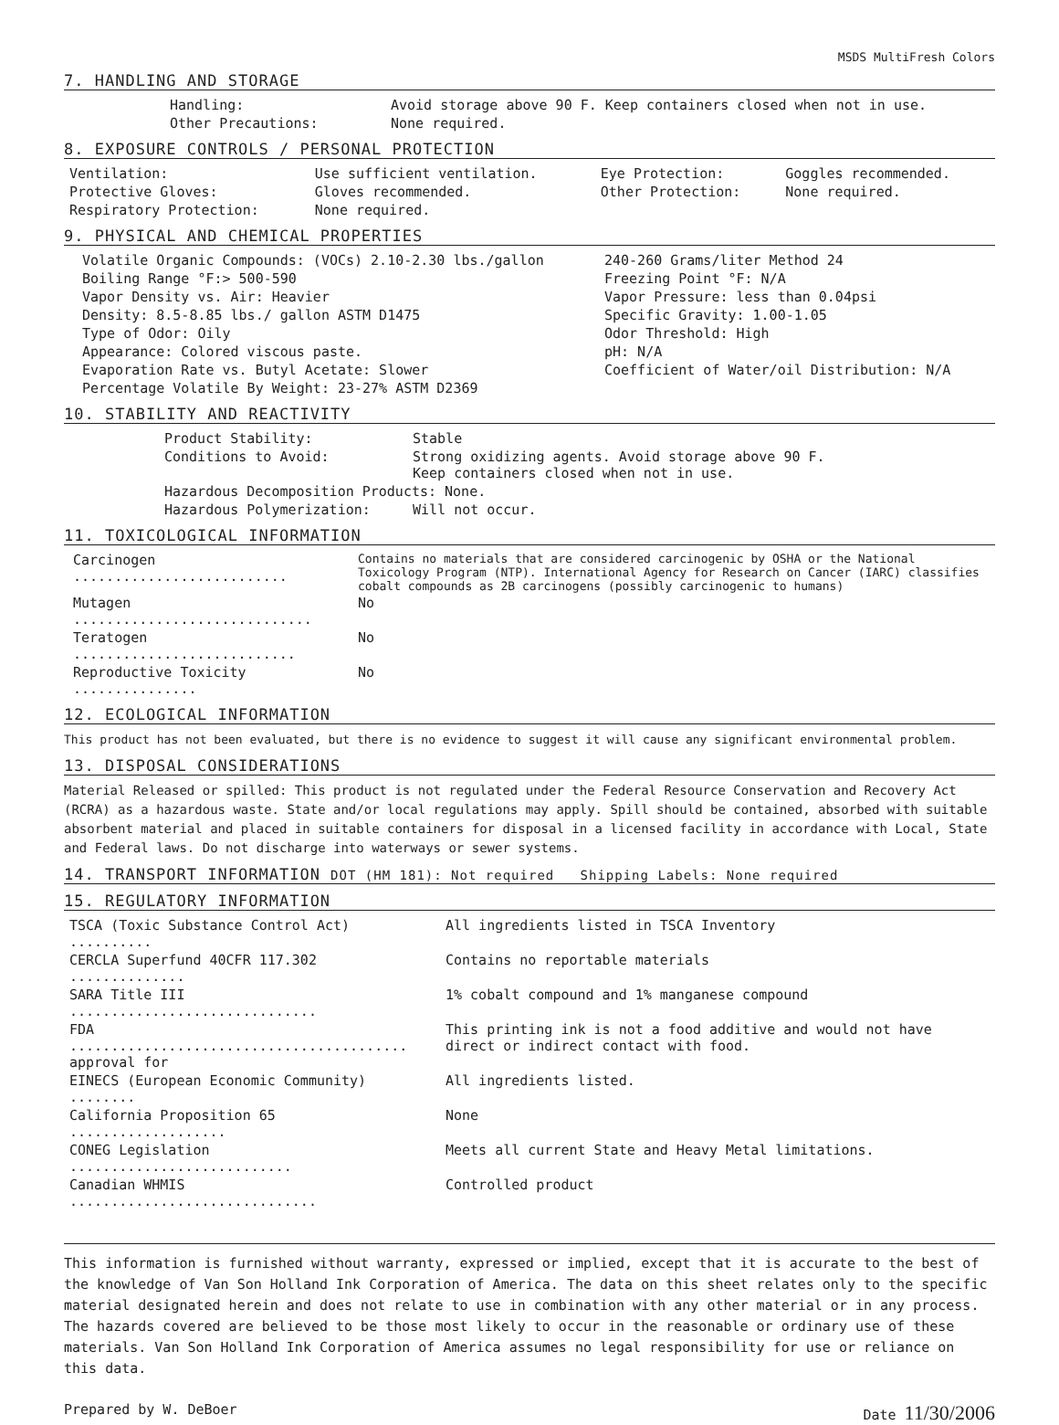MSDS MultiFresh Colors
7. HANDLING AND STORAGE
| Handling: | Avoid storage above 90 F. Keep containers closed when not in use. |
| Other Precautions: | None required. |
8. EXPOSURE CONTROLS / PERSONAL PROTECTION
| Ventilation: | Use sufficient ventilation. | Eye Protection: | Goggles recommended. |
| Protective Gloves: | Gloves recommended. | Other Protection: | None required. |
| Respiratory Protection: | None required. | | |
9. PHYSICAL AND CHEMICAL PROPERTIES
| Volatile Organic Compounds: (VOCs) 2.10-2.30 lbs./gallon | 240-260 Grams/liter Method 24 |
| Boiling Range °F:> 500-590 | Freezing Point °F: N/A |
| Vapor Density vs. Air: Heavier | Vapor Pressure: less than 0.04psi |
| Density: 8.5-8.85 lbs./ gallon ASTM D1475 | Specific Gravity: 1.00-1.05 |
| Type of Odor: Oily | Odor Threshold: High |
| Appearance: Colored viscous paste. | pH: N/A |
| Evaporation Rate vs. Butyl Acetate: Slower | Coefficient of Water/oil Distribution: N/A |
| Percentage Volatile By Weight: 23-27% ASTM D2369 | |
10. STABILITY AND REACTIVITY
| Product Stability: | Stable |
| Conditions to Avoid: | Strong oxidizing agents. Avoid storage above 90 F. Keep containers closed when not in use. |
| Hazardous Decomposition Products: None. | |
| Hazardous Polymerization: | Will not occur. |
11. TOXICOLOGICAL INFORMATION
| Carcinogen .......................... | Contains no materials that are considered carcinogenic by OSHA or the National Toxicology Program (NTP). International Agency for Research on Cancer (IARC) classifies cobalt compounds as 2B carcinogens (possibly carcinogenic to humans) |
| Mutagen ............................. | No |
| Teratogen ........................... | No |
| Reproductive Toxicity ............... | No |
12. ECOLOGICAL INFORMATION
This product has not been evaluated, but there is no evidence to suggest it will cause any significant environmental problem.
13. DISPOSAL CONSIDERATIONS
Material Released or spilled: This product is not regulated under the Federal Resource Conservation and Recovery Act (RCRA) as a hazardous waste. State and/or local regulations may apply. Spill should be contained, absorbed with suitable absorbent material and placed in suitable containers for disposal in a licensed facility in accordance with Local, State and Federal laws. Do not discharge into waterways or sewer systems.
14. TRANSPORT INFORMATION DOT (HM 181): Not required Shipping Labels: None required
15. REGULATORY INFORMATION
| TSCA (Toxic Substance Control Act) .......... | All ingredients listed in TSCA Inventory |
| CERCLA Superfund 40CFR 117.302 .............. | Contains no reportable materials |
| SARA Title III .............................. | 1% cobalt compound and 1% manganese compound |
| FDA ......................................... approval for | This printing ink is not a food additive and would not have direct or indirect contact with food. |
| EINECS (European Economic Community) ........ | All ingredients listed. |
| California Proposition 65 ................... | None |
| CONEG Legislation ........................... | Meets all current State and Heavy Metal limitations. |
| Canadian WHMIS .............................. | Controlled product |
This information is furnished without warranty, expressed or implied, except that it is accurate to the best of the knowledge of Van Son Holland Ink Corporation of America. The data on this sheet relates only to the specific material designated herein and does not relate to use in combination with any other material or in any process. The hazards covered are believed to be those most likely to occur in the reasonable or ordinary use of these materials. Van Son Holland Ink Corporation of America assumes no legal responsibility for use or reliance on this data.
Prepared by W. DeBoer Date 11/30/2006